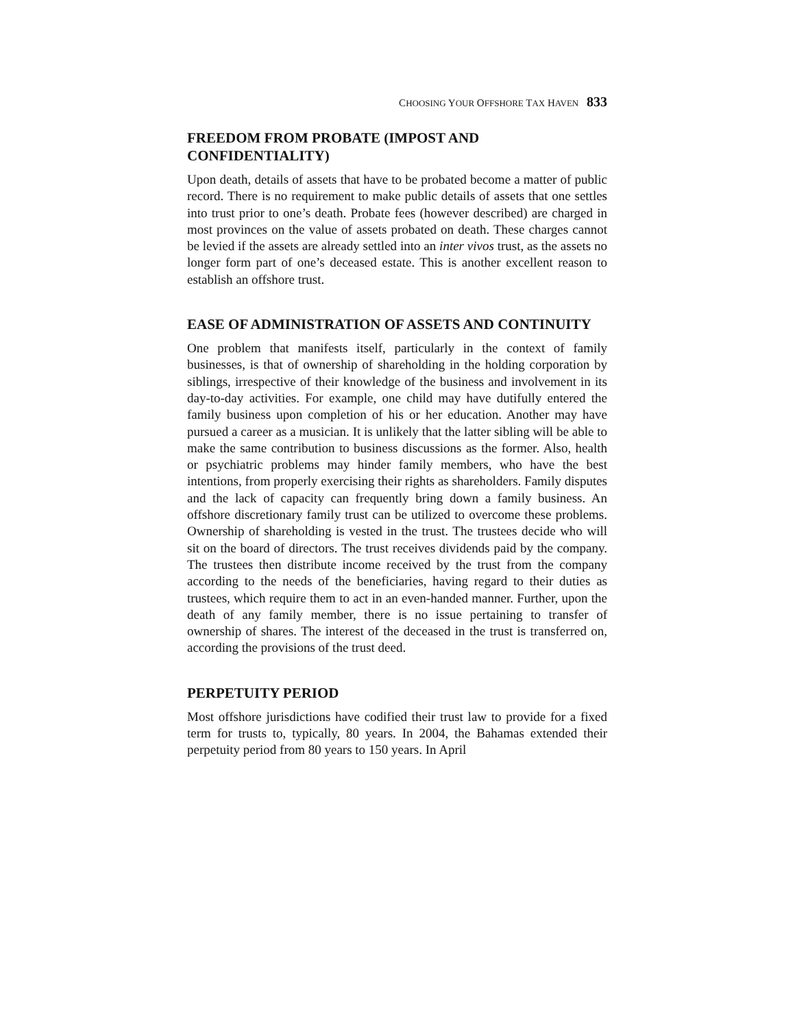CHOOSING YOUR OFFSHORE TAX HAVEN 833
FREEDOM FROM PROBATE (IMPOST AND CONFIDENTIALITY)
Upon death, details of assets that have to be probated become a matter of public record. There is no requirement to make public details of assets that one settles into trust prior to one’s death. Probate fees (however described) are charged in most provinces on the value of assets probated on death. These charges cannot be levied if the assets are already settled into an inter vivos trust, as the assets no longer form part of one’s deceased estate. This is another excellent reason to establish an offshore trust.
EASE OF ADMINISTRATION OF ASSETS AND CONTINUITY
One problem that manifests itself, particularly in the context of family businesses, is that of ownership of shareholding in the holding corporation by siblings, irrespective of their knowledge of the business and involvement in its day-to-day activities. For example, one child may have dutifully entered the family business upon completion of his or her education. Another may have pursued a career as a musician. It is unlikely that the latter sibling will be able to make the same contribution to business discussions as the former. Also, health or psychiatric problems may hinder family members, who have the best intentions, from properly exercising their rights as shareholders. Family disputes and the lack of capacity can frequently bring down a family business. An offshore discretionary family trust can be utilized to overcome these problems. Ownership of shareholding is vested in the trust. The trustees decide who will sit on the board of directors. The trust receives dividends paid by the company. The trustees then distribute income received by the trust from the company according to the needs of the beneficiaries, having regard to their duties as trustees, which require them to act in an even-handed manner. Further, upon the death of any family member, there is no issue pertaining to transfer of ownership of shares. The interest of the deceased in the trust is transferred on, according the provisions of the trust deed.
PERPETUITY PERIOD
Most offshore jurisdictions have codified their trust law to provide for a fixed term for trusts to, typically, 80 years. In 2004, the Bahamas extended their perpetuity period from 80 years to 150 years. In April